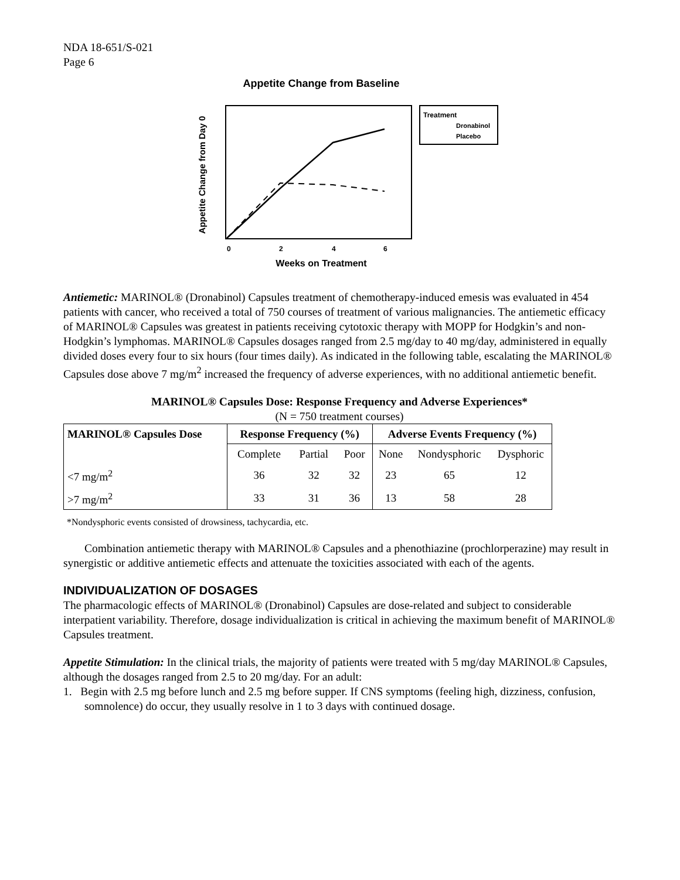NDA 18-651/S-021
Page 6
Appetite Change from Baseline
Appetite Change from Day 0
0
2
4
6
Weeks on Treatment
Treatment
Dronabinol
Placebo
Antiemetic: MARINOL® (Dronabinol) Capsules treatment of chemotherapy-induced emesis was evaluated in 454 patients with cancer, who received a total of 750 courses of treatment of various malignancies. The antiemetic efficacy of MARINOL® Capsules was greatest in patients receiving cytotoxic therapy with MOPP for Hodgkin’s and non-Hodgkin’s lymphomas. MARINOL® Capsules dosages ranged from 2.5 mg/day to 40 mg/day, administered in equally divided doses every four to six hours (four times daily). As indicated in the following table, escalating the MARINOL® Capsules dose above 7 mg/m<sup>2</sup> increased the frequency of adverse experiences, with no additional antiemetic benefit.
MARINOL® Capsules Dose: Response Frequency and Adverse Experiences*
(N = 750 treatment courses)
| MARINOL® Capsules Dose | Response Frequency (%) | | | Adverse Events Frequency (%) | | |
| --- | --- | --- | --- | --- | --- | --- |
| | Complete | Partial | Poor | None | Nondysphoric | Dysphoric |
| <7 mg/m<sup>2</sup> | 36 | 32 | 32 | 23 | 65 | 12 |
| >7 mg/m<sup>2</sup> | 33 | 31 | 36 | 13 | 58 | 28 |
*Nondysphoric events consisted of drowsiness, tachycardia, etc.
Combination antiemetic therapy with MARINOL® Capsules and a phenothiazine (prochlorperazine) may result in synergistic or additive antiemetic effects and attenuate the toxicities associated with each of the agents.
INDIVIDUALIZATION OF DOSAGES
The pharmacologic effects of MARINOL® (Dronabinol) Capsules are dose-related and subject to considerable interpatient variability. Therefore, dosage individualization is critical in achieving the maximum benefit of MARINOL® Capsules treatment.
Appetite Stimulation: In the clinical trials, the majority of patients were treated with 5 mg/day MARINOL® Capsules, although the dosages ranged from 2.5 to 20 mg/day. For an adult:
1. Begin with 2.5 mg before lunch and 2.5 mg before supper. If CNS symptoms (feeling high, dizziness, confusion, somnolence) do occur, they usually resolve in 1 to 3 days with continued dosage.